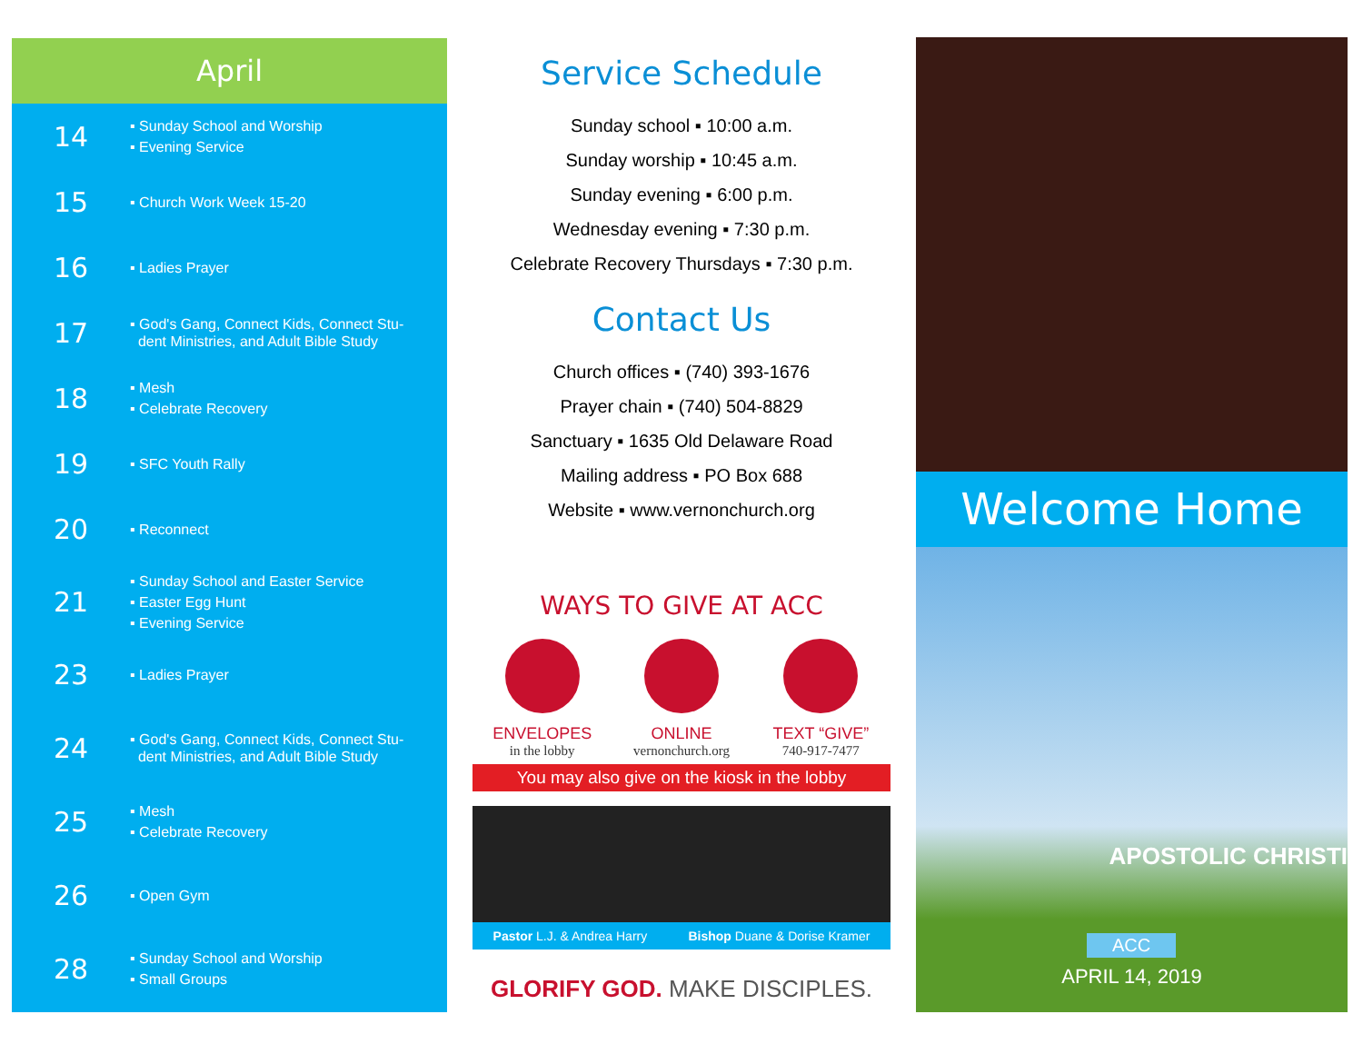April
14
▪ Sunday School and Worship
▪ Evening Service
15
▪ Church Work Week 15-20
16
▪ Ladies Prayer
17
▪ God's Gang, Connect Kids, Connect Stu-
dent Ministries, and Adult Bible Study
18
▪ Mesh
▪ Celebrate Recovery
19
▪ SFC Youth Rally
20
▪ Reconnect
21
▪ Sunday School and Easter Service
▪ Easter Egg Hunt
▪ Evening Service
23
▪ Ladies Prayer
24
▪ God's Gang, Connect Kids, Connect Stu-
dent Ministries, and Adult Bible Study
25
▪ Mesh
▪ Celebrate Recovery
26
▪ Open Gym
28
▪ Sunday School and Worship
▪ Small Groups
Service Schedule
Sunday school ▪ 10:00 a.m.
Sunday worship ▪ 10:45 a.m.
Sunday evening ▪ 6:00 p.m.
Wednesday evening ▪ 7:30 p.m.
Celebrate Recovery Thursdays ▪ 7:30 p.m.
Contact Us
Church offices ▪ (740) 393-1676
Prayer chain ▪ (740) 504-8829
Sanctuary ▪ 1635 Old Delaware Road
Mailing address ▪ PO Box 688
Website ▪ www.vernonchurch.org
WAYS TO GIVE AT ACC
ENVELOPES
in the lobby
ONLINE
vernonchurch.org
TEXT “GIVE”
740-917-7477
You may also give on the kiosk in the lobby
Pastor L.J. & Andrea Harry Bishop Duane & Dorise Kramer
GLORIFY GOD. MAKE DISCIPLES.
Welcome Home
APOSTOLIC CHRISTI
ACC
APRIL 14, 2019